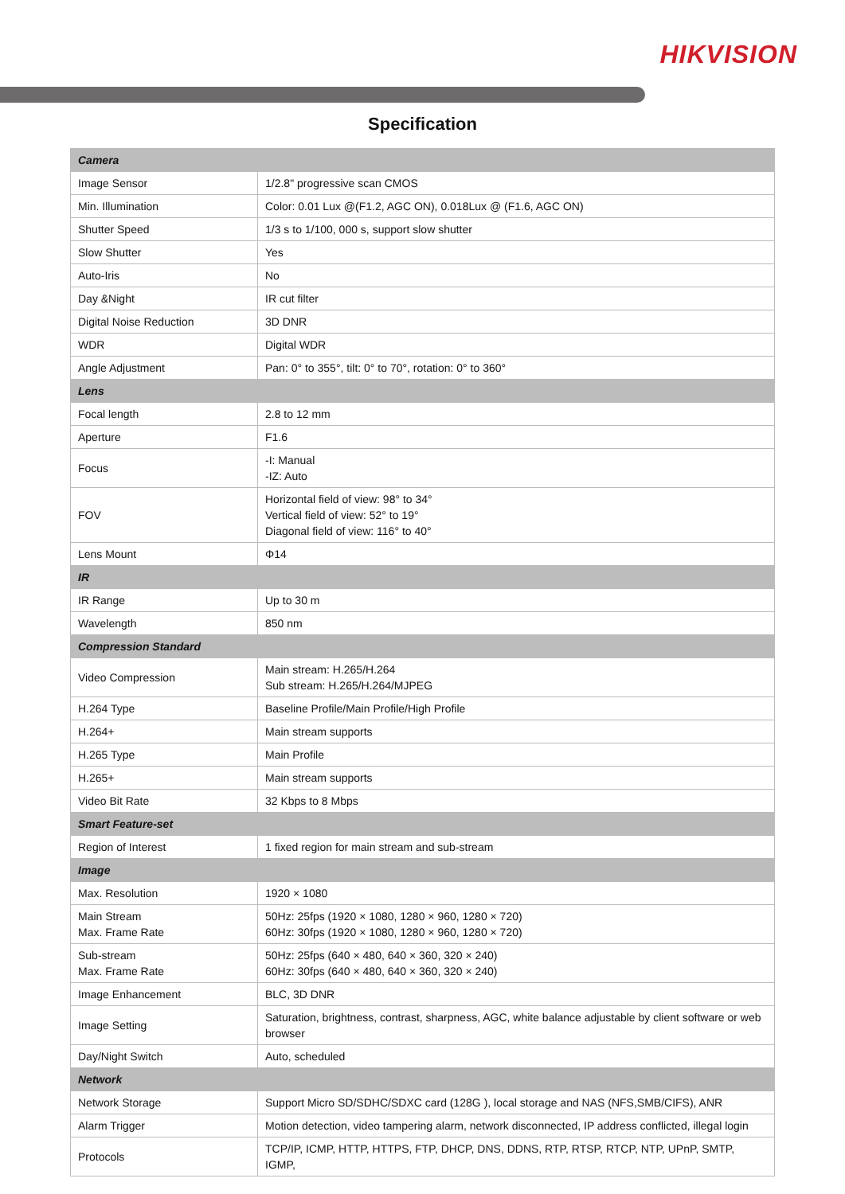HIKVISION
Specification
| Camera | |
| --- | --- |
| Image Sensor | 1/2.8" progressive scan CMOS |
| Min. Illumination | Color: 0.01 Lux @(F1.2, AGC ON), 0.018Lux @ (F1.6, AGC ON) |
| Shutter Speed | 1/3 s to 1/100, 000 s, support slow shutter |
| Slow Shutter | Yes |
| Auto-Iris | No |
| Day &Night | IR cut filter |
| Digital Noise Reduction | 3D DNR |
| WDR | Digital WDR |
| Angle Adjustment | Pan: 0° to 355°, tilt: 0° to 70°, rotation: 0° to 360° |
| Lens | |
| Focal length | 2.8 to 12 mm |
| Aperture | F1.6 |
| Focus | -I: Manual -IZ: Auto |
| FOV | Horizontal field of view: 98° to 34° Vertical field of view: 52° to 19° Diagonal field of view: 116° to 40° |
| Lens Mount | Φ14 |
| IR | |
| IR Range | Up to 30 m |
| Wavelength | 850 nm |
| Compression Standard | |
| Video Compression | Main stream: H.265/H.264 Sub stream: H.265/H.264/MJPEG |
| H.264 Type | Baseline Profile/Main Profile/High Profile |
| H.264+ | Main stream supports |
| H.265 Type | Main Profile |
| H.265+ | Main stream supports |
| Video Bit Rate | 32 Kbps to 8 Mbps |
| Smart Feature-set | |
| Region of Interest | 1 fixed region for main stream and sub-stream |
| Image | |
| Max. Resolution | 1920 × 1080 |
| Main Stream Max. Frame Rate | 50Hz: 25fps (1920 × 1080, 1280 × 960, 1280 × 720) 60Hz: 30fps (1920 × 1080, 1280 × 960, 1280 × 720) |
| Sub-stream Max. Frame Rate | 50Hz: 25fps (640 × 480, 640 × 360, 320 × 240) 60Hz: 30fps (640 × 480, 640 × 360, 320 × 240) |
| Image Enhancement | BLC, 3D DNR |
| Image Setting | Saturation, brightness, contrast, sharpness, AGC, white balance adjustable by client software or web browser |
| Day/Night Switch | Auto, scheduled |
| Network | |
| Network Storage | Support Micro SD/SDHC/SDXC card (128G ), local storage and NAS (NFS,SMB/CIFS), ANR |
| Alarm Trigger | Motion detection, video tampering alarm, network disconnected, IP address conflicted, illegal login |
| Protocols | TCP/IP, ICMP, HTTP, HTTPS, FTP, DHCP, DNS, DDNS, RTP, RTSP, RTCP, NTP, UPnP, SMTP, IGMP, |